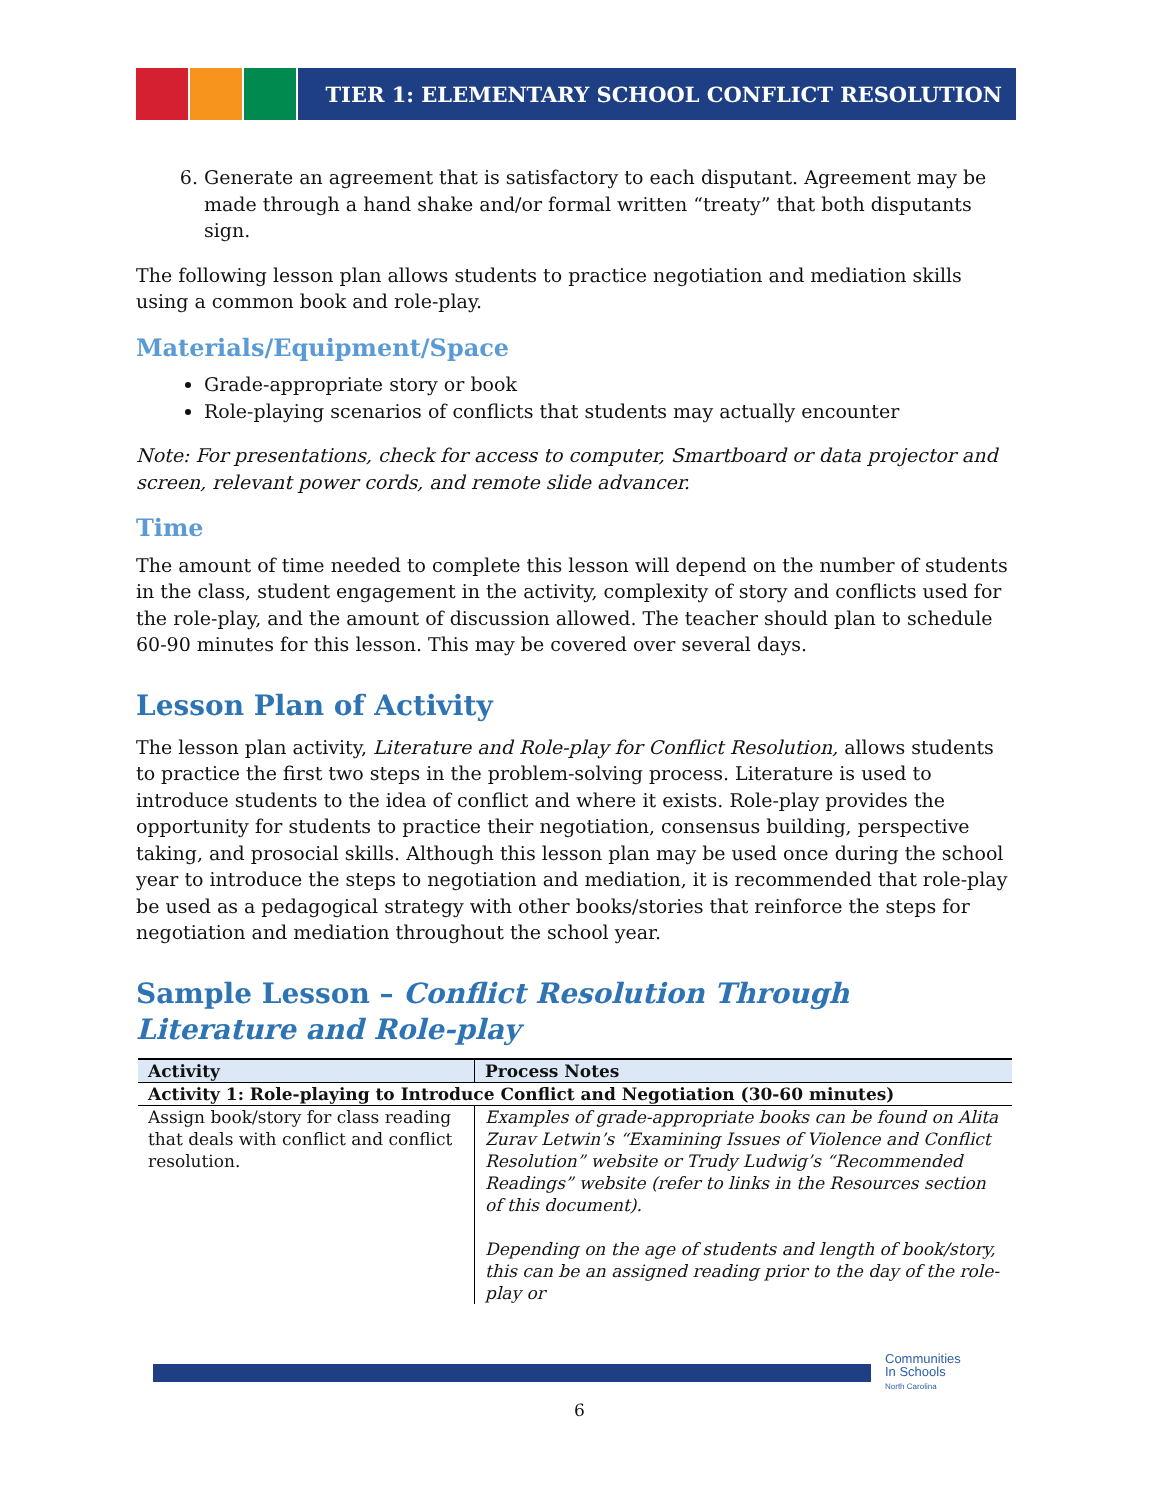TIER 1: ELEMENTARY SCHOOL CONFLICT RESOLUTION
6. Generate an agreement that is satisfactory to each disputant. Agreement may be made through a hand shake and/or formal written “treaty” that both disputants sign.
The following lesson plan allows students to practice negotiation and mediation skills using a common book and role-play.
Materials/Equipment/Space
Grade-appropriate story or book
Role-playing scenarios of conflicts that students may actually encounter
Note: For presentations, check for access to computer, Smartboard or data projector and screen, relevant power cords, and remote slide advancer.
Time
The amount of time needed to complete this lesson will depend on the number of students in the class, student engagement in the activity, complexity of story and conflicts used for the role-play, and the amount of discussion allowed. The teacher should plan to schedule 60-90 minutes for this lesson. This may be covered over several days.
Lesson Plan of Activity
The lesson plan activity, Literature and Role-play for Conflict Resolution, allows students to practice the first two steps in the problem-solving process. Literature is used to introduce students to the idea of conflict and where it exists. Role-play provides the opportunity for students to practice their negotiation, consensus building, perspective taking, and prosocial skills. Although this lesson plan may be used once during the school year to introduce the steps to negotiation and mediation, it is recommended that role-play be used as a pedagogical strategy with other books/stories that reinforce the steps for negotiation and mediation throughout the school year.
Sample Lesson – Conflict Resolution Through Literature and Role-play
| Activity | Process Notes |
| --- | --- |
| Activity 1: Role-playing to Introduce Conflict and Negotiation (30-60 minutes) | |
| Assign book/story for class reading that deals with conflict and conflict resolution. | Examples of grade-appropriate books can be found on Alita Zurav Letwin’s “Examining Issues of Violence and Conflict Resolution” website or Trudy Ludwig’s “Recommended Readings” website (refer to links in the Resources section of this document). Depending on the age of students and length of book/story, this can be an assigned reading prior to the day of the role-play or |
Communities
In Schools
North Carolina
6